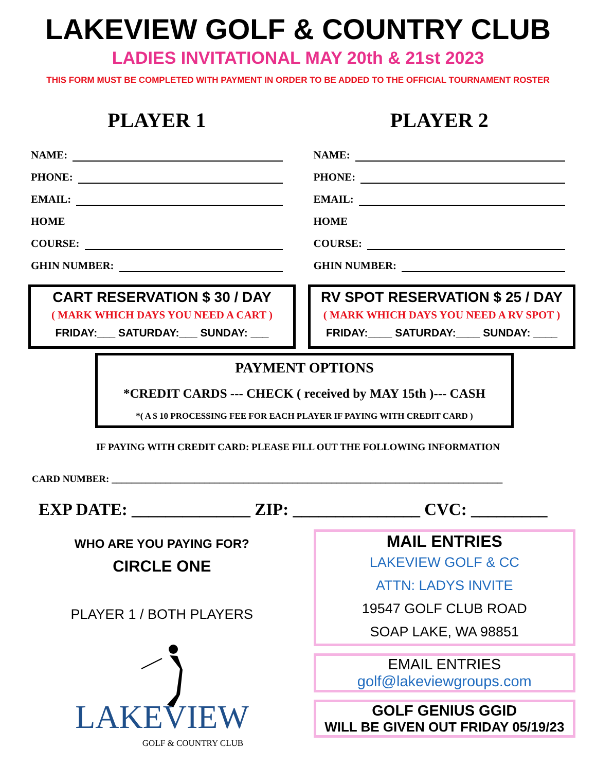LAKEVIEW GOLF & COUNTRY CLUB
LADIES INVITATIONAL MAY 20th & 21st 2023
THIS FORM MUST BE COMPLETED WITH PAYMENT IN ORDER TO BE ADDED TO THE OFFICIAL TOURNAMENT ROSTER
PLAYER 1
NAME:
PHONE:
EMAIL:
HOME
COURSE:
GHIN NUMBER:
PLAYER 2
NAME:
PHONE:
EMAIL:
HOME
COURSE:
GHIN NUMBER:
CART RESERVATION $ 30 / DAY
( MARK WHICH DAYS YOU NEED A CART )
FRIDAY:___ SATURDAY:___ SUNDAY: ___
RV SPOT RESERVATION $ 25 / DAY
( MARK WHICH DAYS YOU NEED A RV SPOT )
FRIDAY:____ SATURDAY:____ SUNDAY: ____
PAYMENT OPTIONS
*CREDIT CARDS --- CHECK ( received by MAY 15th )--- CASH
*( A $ 10 PROCESSING FEE FOR EACH PLAYER IF PAYING WITH CREDIT CARD )
IF PAYING WITH CREDIT CARD: PLEASE FILL OUT THE FOLLOWING INFORMATION
CARD NUMBER: ________________________________________________________________________________
EXP DATE: ______________ ZIP: _______________ CVC: _________
WHO ARE YOU PAYING FOR?
CIRCLE ONE
PLAYER 1 / BOTH PLAYERS
LAKEVIEW
GOLF & COUNTRY CLUB
MAIL ENTRIES
LAKEVIEW GOLF & CC
ATTN: LADYS INVITE
19547 GOLF CLUB ROAD
SOAP LAKE, WA 98851
EMAIL ENTRIES
golf@lakeviewgroups.com
GOLF GENIUS GGID
WILL BE GIVEN OUT FRIDAY 05/19/23